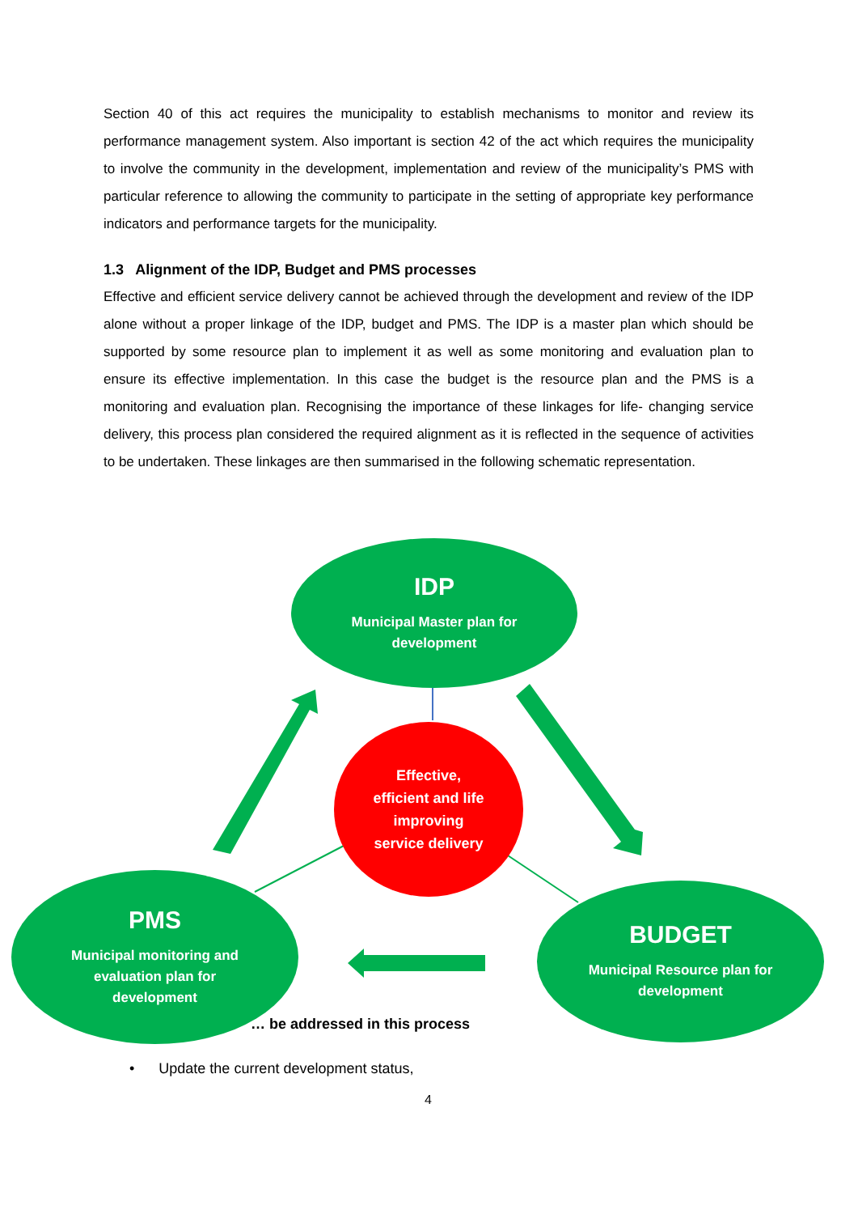Section 40 of this act requires the municipality to establish mechanisms to monitor and review its performance management system. Also important is section 42 of the act which requires the municipality to involve the community in the development, implementation and review of the municipality’s PMS with particular reference to allowing the community to participate in the setting of appropriate key performance indicators and performance targets for the municipality.
1.3 Alignment of the IDP, Budget and PMS processes
Effective and efficient service delivery cannot be achieved through the development and review of the IDP alone without a proper linkage of the IDP, budget and PMS. The IDP is a master plan which should be supported by some resource plan to implement it as well as some monitoring and evaluation plan to ensure its effective implementation. In this case the budget is the resource plan and the PMS is a monitoring and evaluation plan. Recognising the importance of these linkages for life- changing service delivery, this process plan considered the required alignment as it is reflected in the sequence of activities to be undertaken. These linkages are then summarised in the following schematic representation.
… be addressed in this process
IDP
Municipal Master plan for
development
Effective,
efficient and life
improving
service delivery
PMS
Municipal monitoring and
evaluation plan for
development
BUDGET
Municipal Resource plan for
development
• Update the current development status,
4